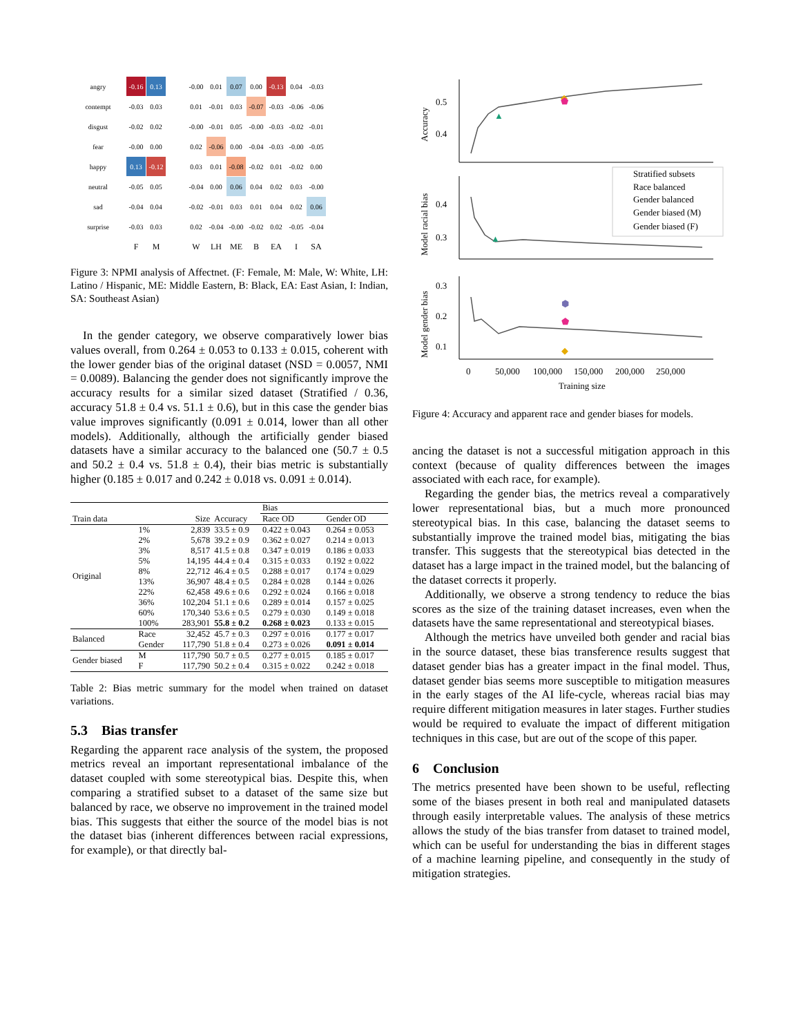| angry | -0.16 | 0.13 | | -0.00 | 0.01 | 0.07 | 0.00 | -0.13 | 0.04 | -0.03 |
| contempt | -0.03 | 0.03 | | 0.01 | -0.01 | 0.03 | -0.07 | -0.03 | -0.06 | -0.06 |
| disgust | -0.02 | 0.02 | | -0.00 | -0.01 | 0.05 | -0.00 | -0.03 | -0.02 | -0.01 |
| fear | -0.00 | 0.00 | | 0.02 | -0.06 | 0.00 | -0.04 | -0.03 | -0.00 | -0.05 |
| happy | 0.13 | -0.12 | | 0.03 | 0.01 | -0.08 | -0.02 | 0.01 | -0.02 | 0.00 |
| neutral | -0.05 | 0.05 | | -0.04 | 0.00 | 0.06 | 0.04 | 0.02 | 0.03 | -0.00 |
| sad | -0.04 | 0.04 | | -0.02 | -0.01 | 0.03 | 0.01 | 0.04 | 0.02 | 0.06 |
| surprise | -0.03 | 0.03 | | 0.02 | -0.04 | -0.00 | -0.02 | 0.02 | -0.05 | -0.04 |
| | F | M | | W | LH | ME | B | EA | I | SA |
Figure 3: NPMI analysis of Affectnet. (F: Female, M: Male, W: White, LH: Latino / Hispanic, ME: Middle Eastern, B: Black, EA: East Asian, I: Indian, SA: Southeast Asian)
In the gender category, we observe comparatively lower bias values overall, from 0.264 ± 0.053 to 0.133 ± 0.015, coherent with the lower gender bias of the original dataset (NSD = 0.0057, NMI = 0.0089). Balancing the gender does not significantly improve the accuracy results for a similar sized dataset (Stratified / 0.36, accuracy 51.8 ± 0.4 vs. 51.1 ± 0.6), but in this case the gender bias value improves significantly (0.091 ± 0.014, lower than all other models). Additionally, although the artificially gender biased datasets have a similar accuracy to the balanced one (50.7 ± 0.5 and 50.2 ± 0.4 vs. 51.8 ± 0.4), their bias metric is substantially higher (0.185 ± 0.017 and 0.242 ± 0.018 vs. 0.091 ± 0.014).
| | | | | Bias | |
| --- | --- | --- | --- | --- | --- |
| Train data | | Size | Accuracy | Race OD | Gender OD |
| Original | 1% 2% 3% 5% 8% 13% 22% 36% 60% 100% | 2,839 5,678 8,517 14,195 22,712 36,907 62,458 102,204 170,340 283,901 | 33.5 ± 0.9 39.2 ± 0.9 41.5 ± 0.8 44.4 ± 0.4 46.4 ± 0.5 48.4 ± 0.5 49.6 ± 0.6 51.1 ± 0.6 53.6 ± 0.5 55.8 ± 0.2 | 0.422 ± 0.043 0.362 ± 0.027 0.347 ± 0.019 0.315 ± 0.033 0.288 ± 0.017 0.284 ± 0.028 0.292 ± 0.024 0.289 ± 0.014 0.279 ± 0.030 0.268 ± 0.023 | 0.264 ± 0.053 0.214 ± 0.013 0.186 ± 0.033 0.192 ± 0.022 0.174 ± 0.029 0.144 ± 0.026 0.166 ± 0.018 0.157 ± 0.025 0.149 ± 0.018 0.133 ± 0.015 |
| Balanced | Race Gender | 32,452 117,790 | 45.7 ± 0.3 51.8 ± 0.4 | 0.297 ± 0.016 0.273 ± 0.026 | 0.177 ± 0.017 0.091 ± 0.014 |
| Gender biased | M F | 117,790 117,790 | 50.7 ± 0.5 50.2 ± 0.4 | 0.277 ± 0.015 0.315 ± 0.022 | 0.185 ± 0.017 0.242 ± 0.018 |
Table 2: Bias metric summary for the model when trained on dataset variations.
5.3 Bias transfer
Regarding the apparent race analysis of the system, the proposed metrics reveal an important representational imbalance of the dataset coupled with some stereotypical bias. Despite this, when comparing a stratified subset to a dataset of the same size but balanced by race, we observe no improvement in the trained model bias. This suggests that either the source of the model bias is not the dataset bias (inherent differences between racial expressions, for example), or that directly bal-
0.5
0.4
Accuracy
▲
◆
⬟
0.4
0.3
Model racial bias
▲
Stratified subsets
Race balanced
Gender balanced
Gender biased (M)
Gender biased (F)
0.3
0.2
0.1
Model gender bias
⬢
⬟
◆
0
50,000
100,000
150,000
200,000
250,000
Training size
Figure 4: Accuracy and apparent race and gender biases for models.
ancing the dataset is not a successful mitigation approach in this context (because of quality differences between the images associated with each race, for example).
Regarding the gender bias, the metrics reveal a comparatively lower representational bias, but a much more pronounced stereotypical bias. In this case, balancing the dataset seems to substantially improve the trained model bias, mitigating the bias transfer. This suggests that the stereotypical bias detected in the dataset has a large impact in the trained model, but the balancing of the dataset corrects it properly.
Additionally, we observe a strong tendency to reduce the bias scores as the size of the training dataset increases, even when the datasets have the same representational and stereotypical biases.
Although the metrics have unveiled both gender and racial bias in the source dataset, these bias transference results suggest that dataset gender bias has a greater impact in the final model. Thus, dataset gender bias seems more susceptible to mitigation measures in the early stages of the AI life-cycle, whereas racial bias may require different mitigation measures in later stages. Further studies would be required to evaluate the impact of different mitigation techniques in this case, but are out of the scope of this paper.
6 Conclusion
The metrics presented have been shown to be useful, reflecting some of the biases present in both real and manipulated datasets through easily interpretable values. The analysis of these metrics allows the study of the bias transfer from dataset to trained model, which can be useful for understanding the bias in different stages of a machine learning pipeline, and consequently in the study of mitigation strategies.